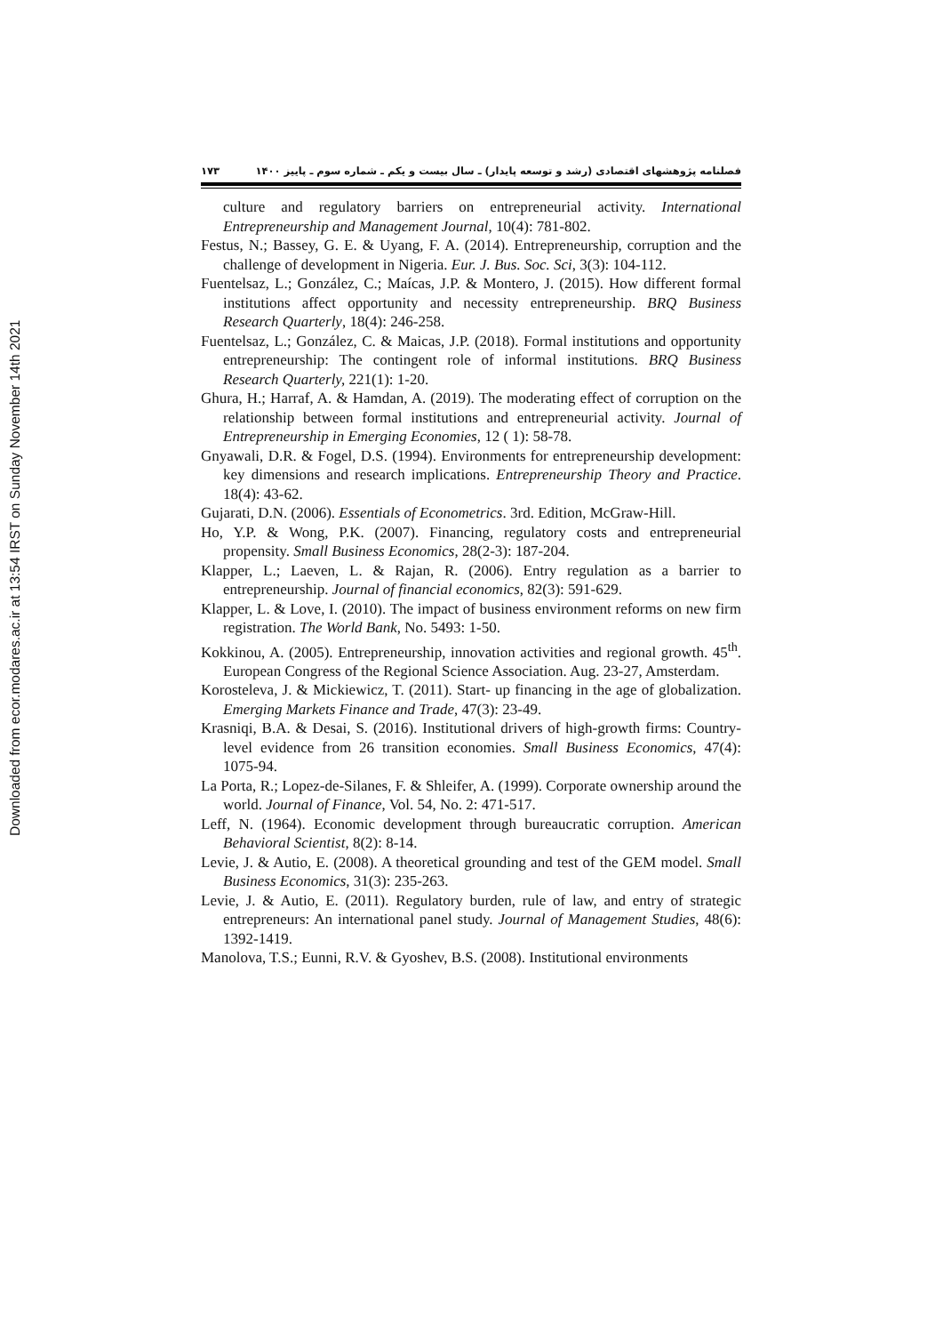Downloaded from ecor.modares.ac.ir at 13:54 IRST on Sunday November 14th 2021
فصلنامه پژوهشهای اقتصادی (رشد و توسعه پایدار) ـ سال بیست و یکم ـ شماره سوم ـ پاییز ۱۴۰۰ ۱۷۳
culture and regulatory barriers on entrepreneurial activity. International Entrepreneurship and Management Journal, 10(4): 781-802.
Festus, N.; Bassey, G. E. & Uyang, F. A. (2014). Entrepreneurship, corruption and the challenge of development in Nigeria. Eur. J. Bus. Soc. Sci, 3(3): 104-112.
Fuentelsaz, L.; González, C.; Maícas, J.P. & Montero, J. (2015). How different formal institutions affect opportunity and necessity entrepreneurship. BRQ Business Research Quarterly, 18(4): 246-258.
Fuentelsaz, L.; González, C. & Maicas, J.P. (2018). Formal institutions and opportunity entrepreneurship: The contingent role of informal institutions. BRQ Business Research Quarterly, 221(1): 1-20.
Ghura, H.; Harraf, A. & Hamdan, A. (2019). The moderating effect of corruption on the relationship between formal institutions and entrepreneurial activity. Journal of Entrepreneurship in Emerging Economies, 12 ( 1): 58-78.
Gnyawali, D.R. & Fogel, D.S. (1994). Environments for entrepreneurship development: key dimensions and research implications. Entrepreneurship Theory and Practice. 18(4): 43-62.
Gujarati, D.N. (2006). Essentials of Econometrics. 3rd. Edition, McGraw-Hill.
Ho, Y.P. & Wong, P.K. (2007). Financing, regulatory costs and entrepreneurial propensity. Small Business Economics, 28(2-3): 187-204.
Klapper, L.; Laeven, L. & Rajan, R. (2006). Entry regulation as a barrier to entrepreneurship. Journal of financial economics, 82(3): 591-629.
Klapper, L. & Love, I. (2010). The impact of business environment reforms on new firm registration. The World Bank, No. 5493: 1-50.
Kokkinou, A. (2005). Entrepreneurship, innovation activities and regional growth. 45<sup>th</sup>. European Congress of the Regional Science Association. Aug. 23-27, Amsterdam.
Korosteleva, J. & Mickiewicz, T. (2011). Start- up financing in the age of globalization. Emerging Markets Finance and Trade, 47(3): 23-49.
Krasniqi, B.A. & Desai, S. (2016). Institutional drivers of high-growth firms: Country-level evidence from 26 transition economies. Small Business Economics, 47(4): 1075-94.
La Porta, R.; Lopez-de-Silanes, F. & Shleifer, A. (1999). Corporate ownership around the world. Journal of Finance, Vol. 54, No. 2: 471-517.
Leff, N. (1964). Economic development through bureaucratic corruption. American Behavioral Scientist, 8(2): 8-14.
Levie, J. & Autio, E. (2008). A theoretical grounding and test of the GEM model. Small Business Economics, 31(3): 235-263.
Levie, J. & Autio, E. (2011). Regulatory burden, rule of law, and entry of strategic entrepreneurs: An international panel study. Journal of Management Studies, 48(6): 1392-1419.
Manolova, T.S.; Eunni, R.V. & Gyoshev, B.S. (2008). Institutional environments